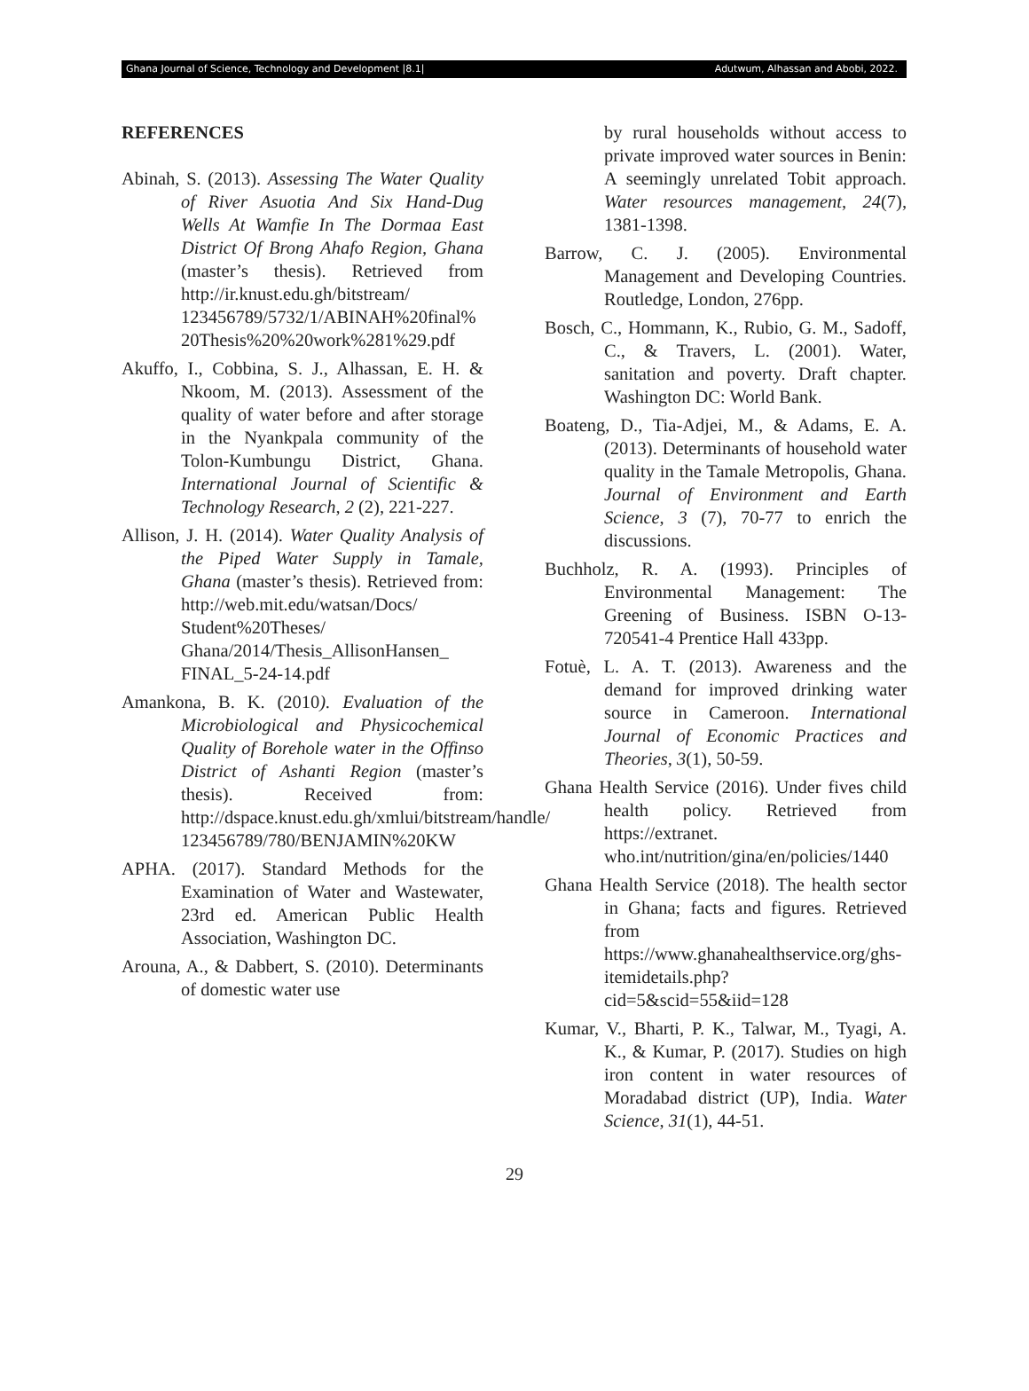Ghana Journal of Science, Technology and Development |8.1| Adutwum, Alhassan and Abobi, 2022.
REFERENCES
Abinah, S. (2013). Assessing The Water Quality of River Asuotia And Six Hand-Dug Wells At Wamfie In The Dormaa East District Of Brong Ahafo Region, Ghana (master’s thesis). Retrieved from http://ir.knust.edu.gh/bitstream/ 123456789/5732/1/ABINAH%20final% 20Thesis%20%20work%281%29.pdf
Akuffo, I., Cobbina, S. J., Alhassan, E. H. & Nkoom, M. (2013). Assessment of the quality of water before and after storage in the Nyankpala community of the Tolon-Kumbungu District, Ghana. International Journal of Scientific & Technology Research, 2 (2), 221-227.
Allison, J. H. (2014). Water Quality Analysis of the Piped Water Supply in Tamale, Ghana (master’s thesis). Retrieved from: http://web.mit.edu/watsan/Docs/ Student%20Theses/ Ghana/2014/Thesis_AllisonHansen_ FINAL_5-24-14.pdf
Amankona, B. K. (2010). Evaluation of the Microbiological and Physicochemical Quality of Borehole water in the Offinso District of Ashanti Region (master’s thesis). Received from: http://dspace.knust.edu.gh/xmlui/bitstream/handle/ 123456789/780/BENJAMIN%20KW
APHA. (2017). Standard Methods for the Examination of Water and Wastewater, 23rd ed. American Public Health Association, Washington DC.
Arouna, A., & Dabbert, S. (2010). Determinants of domestic water use
by rural households without access to private improved water sources in Benin: A seemingly unrelated Tobit approach. Water resources management, 24(7), 1381-1398.
Barrow, C. J. (2005). Environmental Management and Developing Countries. Routledge, London, 276pp.
Bosch, C., Hommann, K., Rubio, G. M., Sadoff, C., & Travers, L. (2001). Water, sanitation and poverty. Draft chapter. Washington DC: World Bank.
Boateng, D., Tia-Adjei, M., & Adams, E. A. (2013). Determinants of household water quality in the Tamale Metropolis, Ghana. Journal of Environment and Earth Science, 3 (7), 70-77 to enrich the discussions.
Buchholz, R. A. (1993). Principles of Environmental Management: The Greening of Business. ISBN O-13-720541-4 Prentice Hall 433pp.
Fotuè, L. A. T. (2013). Awareness and the demand for improved drinking water source in Cameroon. International Journal of Economic Practices and Theories, 3(1), 50-59.
Ghana Health Service (2016). Under fives child health policy. Retrieved from https://extranet. who.int/nutrition/gina/en/policies/1440
Ghana Health Service (2018). The health sector in Ghana; facts and figures. Retrieved from https://www.ghanahealthservice.org/ghs-itemidetails.php?cid=5&scid=55&iid=128
Kumar, V., Bharti, P. K., Talwar, M., Tyagi, A. K., & Kumar, P. (2017). Studies on high iron content in water resources of Moradabad district (UP), India. Water Science, 31(1), 44-51.
29